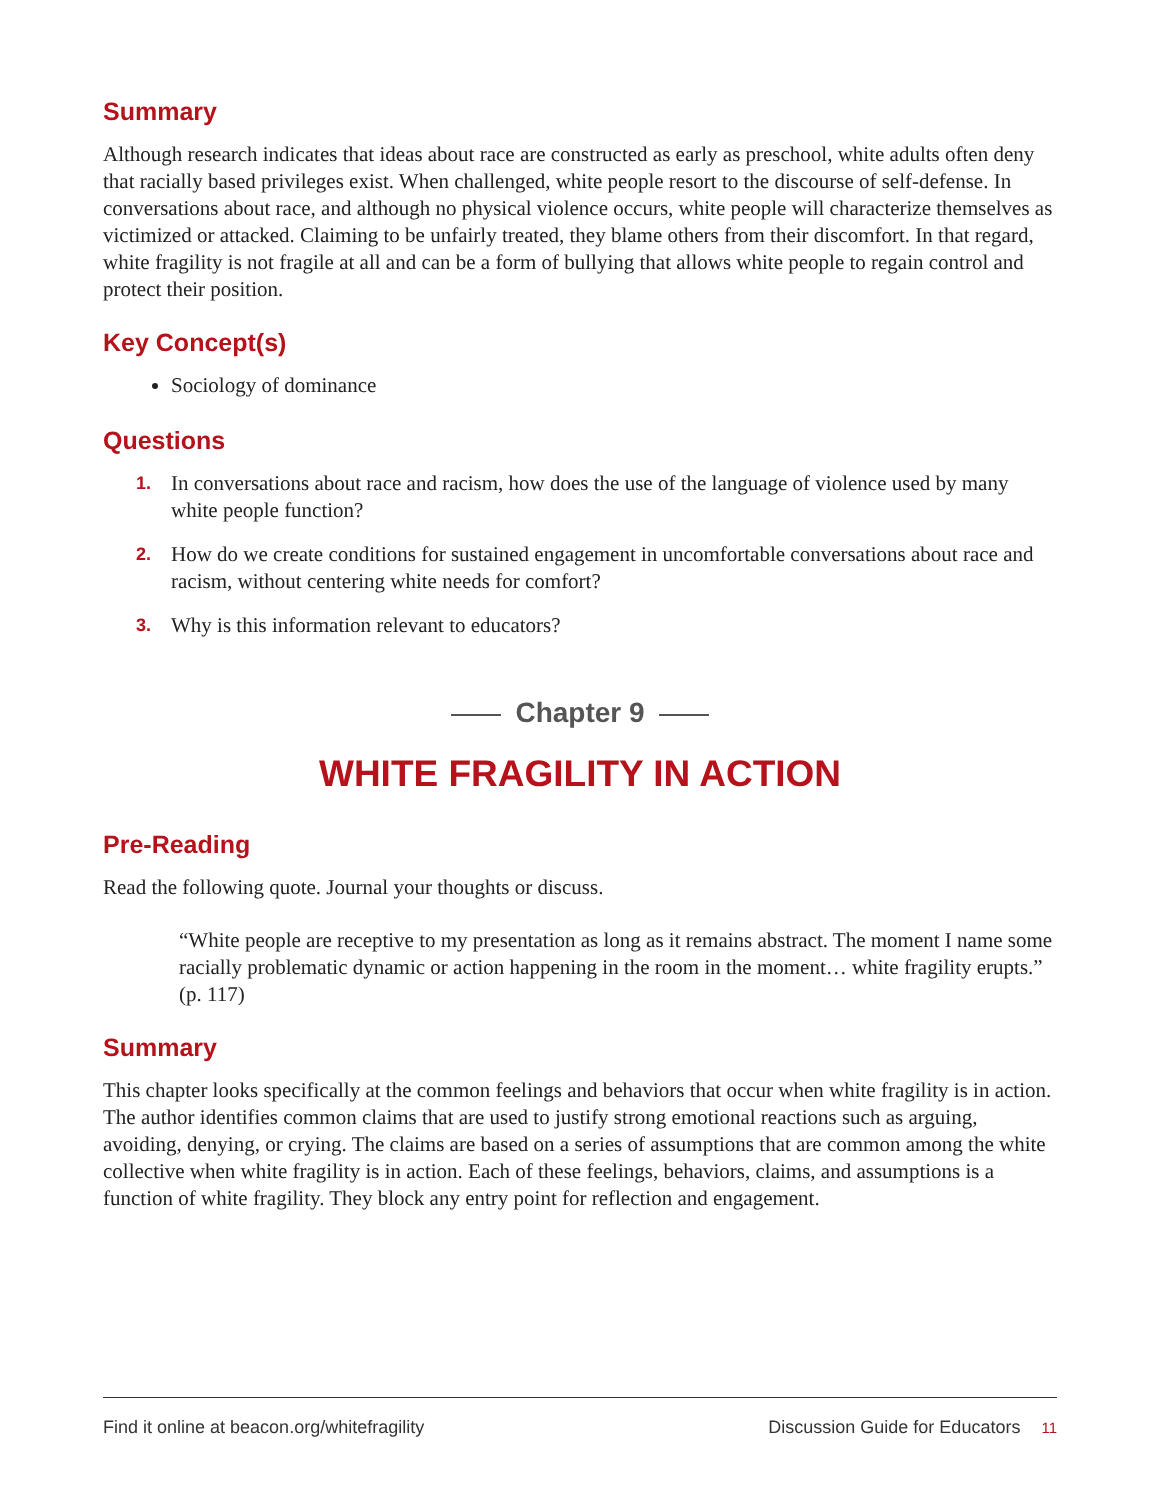Summary
Although research indicates that ideas about race are constructed as early as preschool, white adults often deny that racially based privileges exist. When challenged, white people resort to the discourse of self-defense. In conversations about race, and although no physical violence occurs, white people will characterize themselves as victimized or attacked. Claiming to be unfairly treated, they blame others from their discomfort. In that regard, white fragility is not fragile at all and can be a form of bullying that allows white people to regain control and protect their position.
Key Concept(s)
Sociology of dominance
Questions
1. In conversations about race and racism, how does the use of the language of violence used by many white people function?
2. How do we create conditions for sustained engagement in uncomfortable conversations about race and racism, without centering white needs for comfort?
3. Why is this information relevant to educators?
Chapter 9
WHITE FRAGILITY IN ACTION
Pre-Reading
Read the following quote. Journal your thoughts or discuss.
“White people are receptive to my presentation as long as it remains abstract. The moment I name some racially problematic dynamic or action happening in the room in the moment… white fragility erupts.” (p. 117)
Summary
This chapter looks specifically at the common feelings and behaviors that occur when white fragility is in action. The author identifies common claims that are used to justify strong emotional reactions such as arguing, avoiding, denying, or crying. The claims are based on a series of assumptions that are common among the white collective when white fragility is in action. Each of these feelings, behaviors, claims, and assumptions is a function of white fragility. They block any entry point for reflection and engagement.
Find it online at beacon.org/whitefragility Discussion Guide for Educators 11